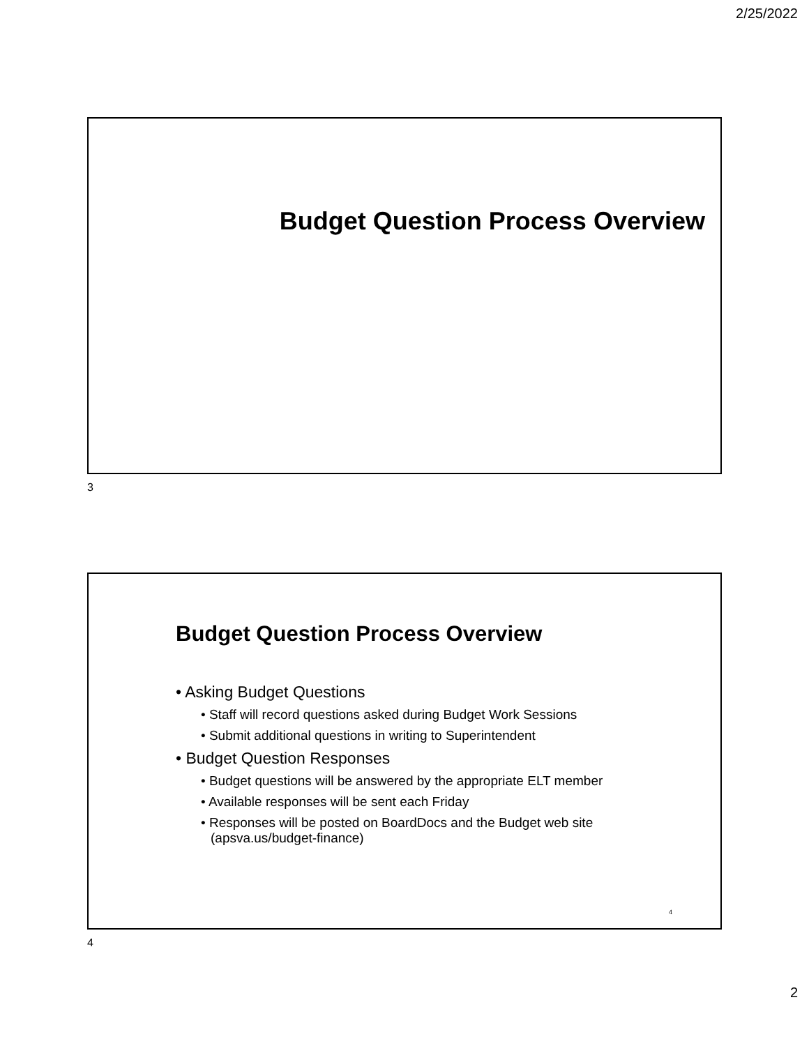2/25/2022
Budget Question Process Overview
3
Budget Question Process Overview
• Asking Budget Questions
• Staff will record questions asked during Budget Work Sessions
• Submit additional questions in writing to Superintendent
• Budget Question Responses
• Budget questions will be answered by the appropriate ELT member
• Available responses will be sent each Friday
• Responses will be posted on BoardDocs and the Budget web site (apsva.us/budget-finance)
4
4
2